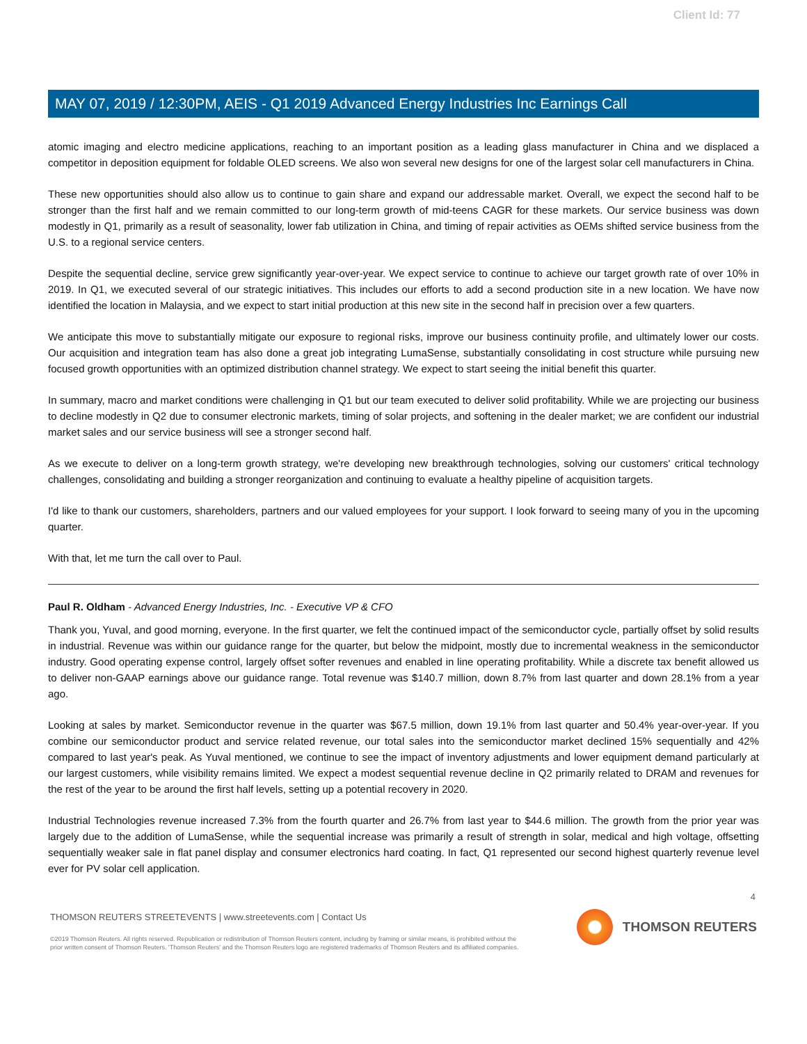Client Id: 77
MAY 07, 2019 / 12:30PM, AEIS - Q1 2019 Advanced Energy Industries Inc Earnings Call
atomic imaging and electro medicine applications, reaching to an important position as a leading glass manufacturer in China and we displaced a competitor in deposition equipment for foldable OLED screens. We also won several new designs for one of the largest solar cell manufacturers in China.
These new opportunities should also allow us to continue to gain share and expand our addressable market. Overall, we expect the second half to be stronger than the first half and we remain committed to our long-term growth of mid-teens CAGR for these markets. Our service business was down modestly in Q1, primarily as a result of seasonality, lower fab utilization in China, and timing of repair activities as OEMs shifted service business from the U.S. to a regional service centers.
Despite the sequential decline, service grew significantly year-over-year. We expect service to continue to achieve our target growth rate of over 10% in 2019. In Q1, we executed several of our strategic initiatives. This includes our efforts to add a second production site in a new location. We have now identified the location in Malaysia, and we expect to start initial production at this new site in the second half in precision over a few quarters.
We anticipate this move to substantially mitigate our exposure to regional risks, improve our business continuity profile, and ultimately lower our costs. Our acquisition and integration team has also done a great job integrating LumaSense, substantially consolidating in cost structure while pursuing new focused growth opportunities with an optimized distribution channel strategy. We expect to start seeing the initial benefit this quarter.
In summary, macro and market conditions were challenging in Q1 but our team executed to deliver solid profitability. While we are projecting our business to decline modestly in Q2 due to consumer electronic markets, timing of solar projects, and softening in the dealer market; we are confident our industrial market sales and our service business will see a stronger second half.
As we execute to deliver on a long-term growth strategy, we're developing new breakthrough technologies, solving our customers' critical technology challenges, consolidating and building a stronger reorganization and continuing to evaluate a healthy pipeline of acquisition targets.
I'd like to thank our customers, shareholders, partners and our valued employees for your support. I look forward to seeing many of you in the upcoming quarter.
With that, let me turn the call over to Paul.
Paul R. Oldham - Advanced Energy Industries, Inc. - Executive VP & CFO
Thank you, Yuval, and good morning, everyone. In the first quarter, we felt the continued impact of the semiconductor cycle, partially offset by solid results in industrial. Revenue was within our guidance range for the quarter, but below the midpoint, mostly due to incremental weakness in the semiconductor industry. Good operating expense control, largely offset softer revenues and enabled in line operating profitability. While a discrete tax benefit allowed us to deliver non-GAAP earnings above our guidance range. Total revenue was $140.7 million, down 8.7% from last quarter and down 28.1% from a year ago.
Looking at sales by market. Semiconductor revenue in the quarter was $67.5 million, down 19.1% from last quarter and 50.4% year-over-year. If you combine our semiconductor product and service related revenue, our total sales into the semiconductor market declined 15% sequentially and 42% compared to last year's peak. As Yuval mentioned, we continue to see the impact of inventory adjustments and lower equipment demand particularly at our largest customers, while visibility remains limited. We expect a modest sequential revenue decline in Q2 primarily related to DRAM and revenues for the rest of the year to be around the first half levels, setting up a potential recovery in 2020.
Industrial Technologies revenue increased 7.3% from the fourth quarter and 26.7% from last year to $44.6 million. The growth from the prior year was largely due to the addition of LumaSense, while the sequential increase was primarily a result of strength in solar, medical and high voltage, offsetting sequentially weaker sale in flat panel display and consumer electronics hard coating. In fact, Q1 represented our second highest quarterly revenue level ever for PV solar cell application.
4
THOMSON REUTERS STREETEVENTS | www.streetevents.com | Contact Us
©2019 Thomson Reuters. All rights reserved. Republication or redistribution of Thomson Reuters content, including by framing or similar means, is prohibited without the prior written consent of Thomson Reuters. 'Thomson Reuters' and the Thomson Reuters logo are registered trademarks of Thomson Reuters and its affiliated companies.
THOMSON REUTERS